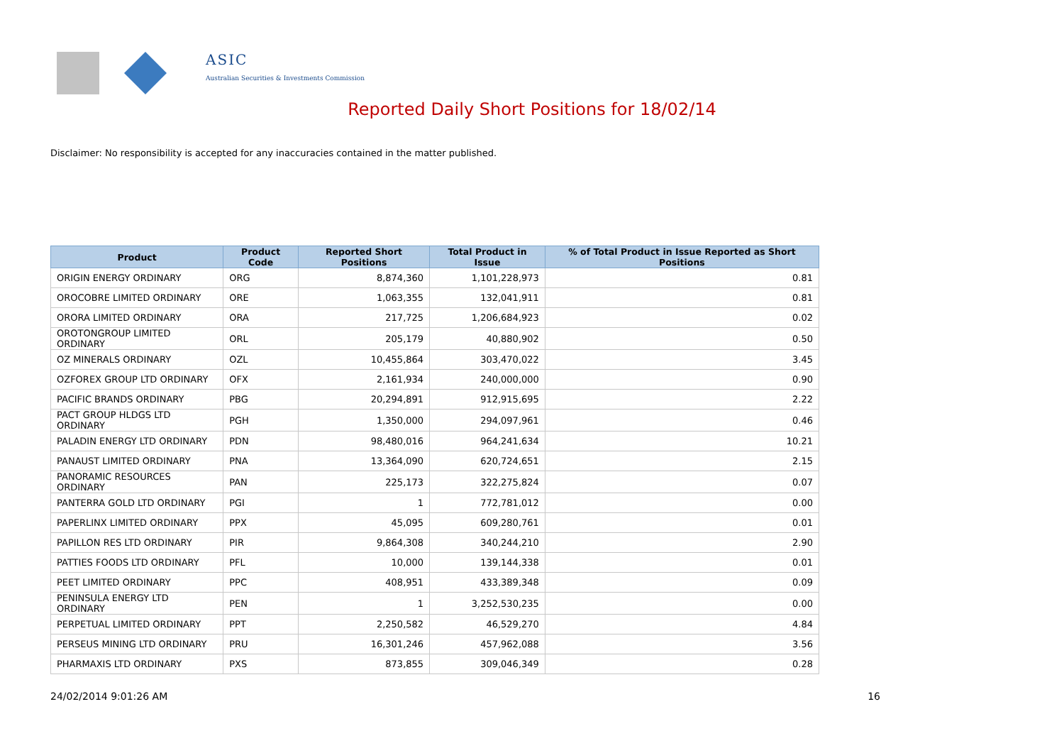ASIC
Australian Securities & Investments Commission
Reported Daily Short Positions for 18/02/14
Disclaimer: No responsibility is accepted for any inaccuracies contained in the matter published.
| Product | Product Code | Reported Short Positions | Total Product in Issue | % of Total Product in Issue Reported as Short Positions |
| --- | --- | --- | --- | --- |
| ORIGIN ENERGY ORDINARY | ORG | 8,874,360 | 1,101,228,973 | 0.81 |
| OROCOBRE LIMITED ORDINARY | ORE | 1,063,355 | 132,041,911 | 0.81 |
| ORORA LIMITED ORDINARY | ORA | 217,725 | 1,206,684,923 | 0.02 |
| OROTONGROUP LIMITED ORDINARY | ORL | 205,179 | 40,880,902 | 0.50 |
| OZ MINERALS ORDINARY | OZL | 10,455,864 | 303,470,022 | 3.45 |
| OZFOREX GROUP LTD ORDINARY | OFX | 2,161,934 | 240,000,000 | 0.90 |
| PACIFIC BRANDS ORDINARY | PBG | 20,294,891 | 912,915,695 | 2.22 |
| PACT GROUP HLDGS LTD ORDINARY | PGH | 1,350,000 | 294,097,961 | 0.46 |
| PALADIN ENERGY LTD ORDINARY | PDN | 98,480,016 | 964,241,634 | 10.21 |
| PANAUST LIMITED ORDINARY | PNA | 13,364,090 | 620,724,651 | 2.15 |
| PANORAMIC RESOURCES ORDINARY | PAN | 225,173 | 322,275,824 | 0.07 |
| PANTERRA GOLD LTD ORDINARY | PGI | 1 | 772,781,012 | 0.00 |
| PAPERLINX LIMITED ORDINARY | PPX | 45,095 | 609,280,761 | 0.01 |
| PAPILLON RES LTD ORDINARY | PIR | 9,864,308 | 340,244,210 | 2.90 |
| PATTIES FOODS LTD ORDINARY | PFL | 10,000 | 139,144,338 | 0.01 |
| PEET LIMITED ORDINARY | PPC | 408,951 | 433,389,348 | 0.09 |
| PENINSULA ENERGY LTD ORDINARY | PEN | 1 | 3,252,530,235 | 0.00 |
| PERPETUAL LIMITED ORDINARY | PPT | 2,250,582 | 46,529,270 | 4.84 |
| PERSEUS MINING LTD ORDINARY | PRU | 16,301,246 | 457,962,088 | 3.56 |
| PHARMAXIS LTD ORDINARY | PXS | 873,855 | 309,046,349 | 0.28 |
24/02/2014 9:01:26 AM 16